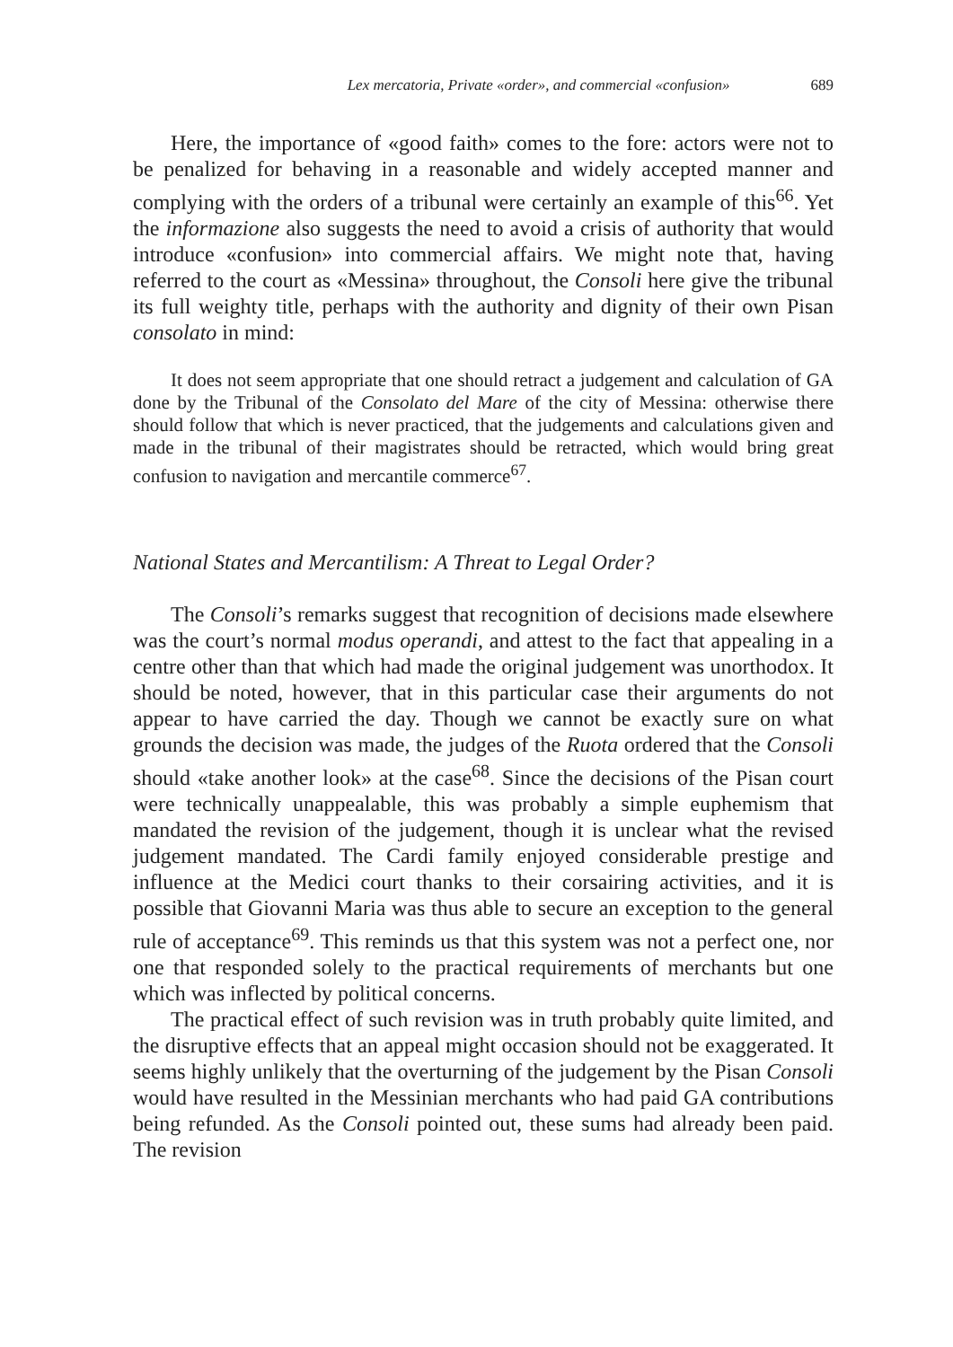Lex mercatoria, Private «order», and commercial «confusion» 689
Here, the importance of «good faith» comes to the fore: actors were not to be penalized for behaving in a reasonable and widely accepted manner and complying with the orders of a tribunal were certainly an example of this<sup>66</sup>. Yet the informazione also suggests the need to avoid a crisis of authority that would introduce «confusion» into commercial affairs. We might note that, having referred to the court as «Messina» throughout, the Consoli here give the tribunal its full weighty title, perhaps with the authority and dignity of their own Pisan consolato in mind:
It does not seem appropriate that one should retract a judgement and calculation of GA done by the Tribunal of the Consolato del Mare of the city of Messina: otherwise there should follow that which is never practiced, that the judgements and calculations given and made in the tribunal of their magistrates should be retracted, which would bring great confusion to navigation and mercantile commerce<sup>67</sup>.
National States and Mercantilism: A Threat to Legal Order?
The Consoli’s remarks suggest that recognition of decisions made elsewhere was the court’s normal modus operandi, and attest to the fact that appealing in a centre other than that which had made the original judgement was unorthodox. It should be noted, however, that in this particular case their arguments do not appear to have carried the day. Though we cannot be exactly sure on what grounds the decision was made, the judges of the Ruota ordered that the Consoli should «take another look» at the case<sup>68</sup>. Since the decisions of the Pisan court were technically unappealable, this was probably a simple euphemism that mandated the revision of the judgement, though it is unclear what the revised judgement mandated. The Cardi family enjoyed considerable prestige and influence at the Medici court thanks to their corsairing activities, and it is possible that Giovanni Maria was thus able to secure an exception to the general rule of acceptance<sup>69</sup>. This reminds us that this system was not a perfect one, nor one that responded solely to the practical requirements of merchants but one which was inflected by political concerns.
The practical effect of such revision was in truth probably quite limited, and the disruptive effects that an appeal might occasion should not be exaggerated. It seems highly unlikely that the overturning of the judgement by the Pisan Consoli would have resulted in the Messinian merchants who had paid GA contributions being refunded. As the Consoli pointed out, these sums had already been paid. The revision